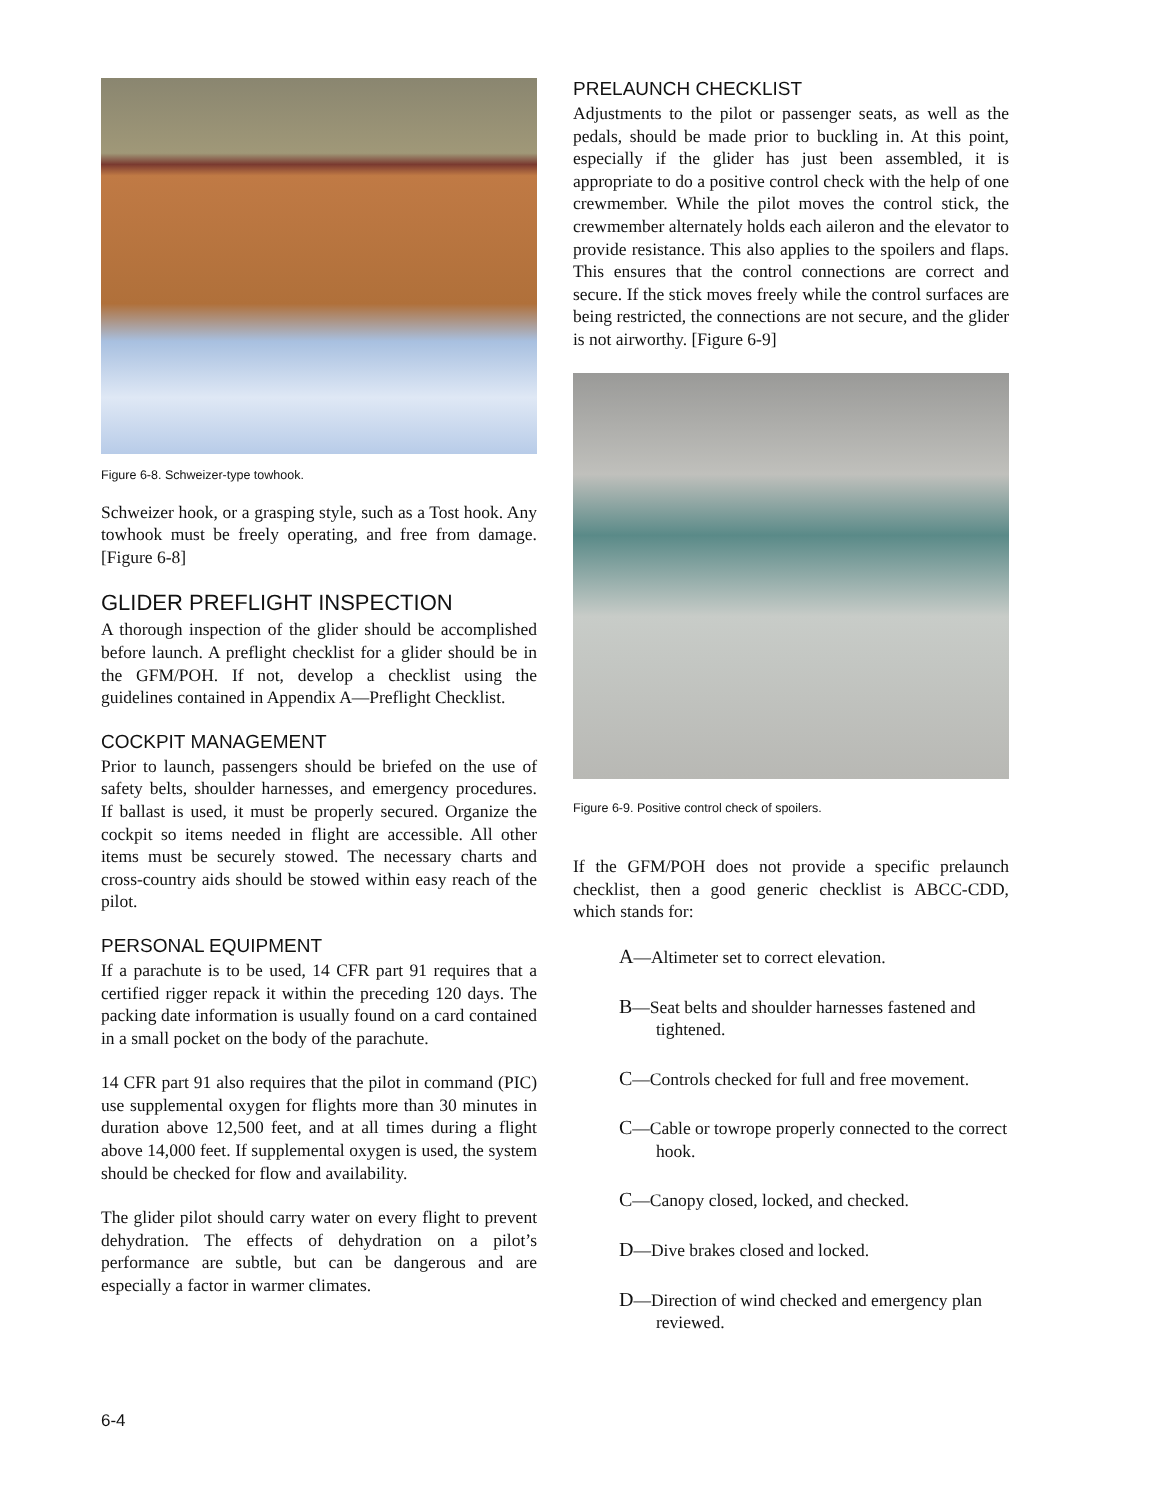Figure 6-8. Schweizer-type towhook.
Schweizer hook, or a grasping style, such as a Tost hook. Any towhook must be freely operating, and free from damage. [Figure 6-8]
GLIDER PREFLIGHT INSPECTION
A thorough inspection of the glider should be accomplished before launch. A preflight checklist for a glider should be in the GFM/POH. If not, develop a checklist using the guidelines contained in Appendix A—Preflight Checklist.
COCKPIT MANAGEMENT
Prior to launch, passengers should be briefed on the use of safety belts, shoulder harnesses, and emergency procedures. If ballast is used, it must be properly secured. Organize the cockpit so items needed in flight are accessible. All other items must be securely stowed. The necessary charts and cross-country aids should be stowed within easy reach of the pilot.
PERSONAL EQUIPMENT
If a parachute is to be used, 14 CFR part 91 requires that a certified rigger repack it within the preceding 120 days. The packing date information is usually found on a card contained in a small pocket on the body of the parachute.
14 CFR part 91 also requires that the pilot in command (PIC) use supplemental oxygen for flights more than 30 minutes in duration above 12,500 feet, and at all times during a flight above 14,000 feet. If supplemental oxygen is used, the system should be checked for flow and availability.
The glider pilot should carry water on every flight to prevent dehydration. The effects of dehydration on a pilot’s performance are subtle, but can be dangerous and are especially a factor in warmer climates.
PRELAUNCH CHECKLIST
Adjustments to the pilot or passenger seats, as well as the pedals, should be made prior to buckling in. At this point, especially if the glider has just been assembled, it is appropriate to do a positive control check with the help of one crewmember. While the pilot moves the control stick, the crewmember alternately holds each aileron and the elevator to provide resistance. This also applies to the spoilers and flaps. This ensures that the control connections are correct and secure. If the stick moves freely while the control surfaces are being restricted, the connections are not secure, and the glider is not airworthy. [Figure 6-9]
Figure 6-9. Positive control check of spoilers.
If the GFM/POH does not provide a specific prelaunch checklist, then a good generic checklist is ABCC-CDD, which stands for:
A—Altimeter set to correct elevation.
B—Seat belts and shoulder harnesses fastened and tightened.
C—Controls checked for full and free movement.
C—Cable or towrope properly connected to the correct hook.
C—Canopy closed, locked, and checked.
D—Dive brakes closed and locked.
D—Direction of wind checked and emergency plan reviewed.
6-4